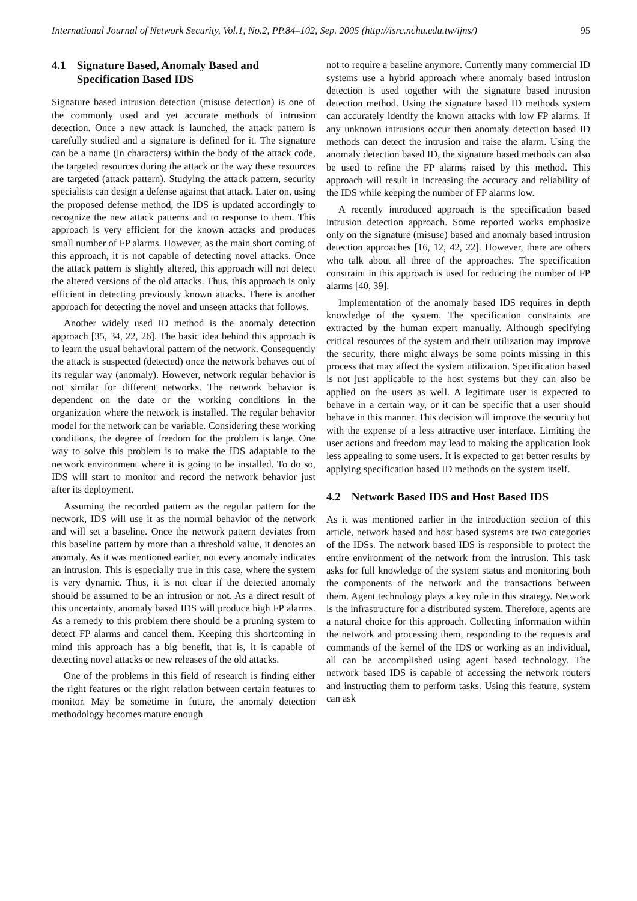International Journal of Network Security, Vol.1, No.2, PP.84–102, Sep. 2005 (http://isrc.nchu.edu.tw/ijns/) 95
4.1 Signature Based, Anomaly Based and Specification Based IDS
Signature based intrusion detection (misuse detection) is one of the commonly used and yet accurate methods of intrusion detection. Once a new attack is launched, the attack pattern is carefully studied and a signature is defined for it. The signature can be a name (in characters) within the body of the attack code, the targeted resources during the attack or the way these resources are targeted (attack pattern). Studying the attack pattern, security specialists can design a defense against that attack. Later on, using the proposed defense method, the IDS is updated accordingly to recognize the new attack patterns and to response to them. This approach is very efficient for the known attacks and produces small number of FP alarms. However, as the main short coming of this approach, it is not capable of detecting novel attacks. Once the attack pattern is slightly altered, this approach will not detect the altered versions of the old attacks. Thus, this approach is only efficient in detecting previously known attacks. There is another approach for detecting the novel and unseen attacks that follows.
Another widely used ID method is the anomaly detection approach [35, 34, 22, 26]. The basic idea behind this approach is to learn the usual behavioral pattern of the network. Consequently the attack is suspected (detected) once the network behaves out of its regular way (anomaly). However, network regular behavior is not similar for different networks. The network behavior is dependent on the date or the working conditions in the organization where the network is installed. The regular behavior model for the network can be variable. Considering these working conditions, the degree of freedom for the problem is large. One way to solve this problem is to make the IDS adaptable to the network environment where it is going to be installed. To do so, IDS will start to monitor and record the network behavior just after its deployment.
Assuming the recorded pattern as the regular pattern for the network, IDS will use it as the normal behavior of the network and will set a baseline. Once the network pattern deviates from this baseline pattern by more than a threshold value, it denotes an anomaly. As it was mentioned earlier, not every anomaly indicates an intrusion. This is especially true in this case, where the system is very dynamic. Thus, it is not clear if the detected anomaly should be assumed to be an intrusion or not. As a direct result of this uncertainty, anomaly based IDS will produce high FP alarms. As a remedy to this problem there should be a pruning system to detect FP alarms and cancel them. Keeping this shortcoming in mind this approach has a big benefit, that is, it is capable of detecting novel attacks or new releases of the old attacks.
One of the problems in this field of research is finding either the right features or the right relation between certain features to monitor. May be sometime in future, the anomaly detection methodology becomes mature enough
not to require a baseline anymore. Currently many commercial ID systems use a hybrid approach where anomaly based intrusion detection is used together with the signature based intrusion detection method. Using the signature based ID methods system can accurately identify the known attacks with low FP alarms. If any unknown intrusions occur then anomaly detection based ID methods can detect the intrusion and raise the alarm. Using the anomaly detection based ID, the signature based methods can also be used to refine the FP alarms raised by this method. This approach will result in increasing the accuracy and reliability of the IDS while keeping the number of FP alarms low.
A recently introduced approach is the specification based intrusion detection approach. Some reported works emphasize only on the signature (misuse) based and anomaly based intrusion detection approaches [16, 12, 42, 22]. However, there are others who talk about all three of the approaches. The specification constraint in this approach is used for reducing the number of FP alarms [40, 39].
Implementation of the anomaly based IDS requires in depth knowledge of the system. The specification constraints are extracted by the human expert manually. Although specifying critical resources of the system and their utilization may improve the security, there might always be some points missing in this process that may affect the system utilization. Specification based is not just applicable to the host systems but they can also be applied on the users as well. A legitimate user is expected to behave in a certain way, or it can be specific that a user should behave in this manner. This decision will improve the security but with the expense of a less attractive user interface. Limiting the user actions and freedom may lead to making the application look less appealing to some users. It is expected to get better results by applying specification based ID methods on the system itself.
4.2 Network Based IDS and Host Based IDS
As it was mentioned earlier in the introduction section of this article, network based and host based systems are two categories of the IDSs. The network based IDS is responsible to protect the entire environment of the network from the intrusion. This task asks for full knowledge of the system status and monitoring both the components of the network and the transactions between them. Agent technology plays a key role in this strategy. Network is the infrastructure for a distributed system. Therefore, agents are a natural choice for this approach. Collecting information within the network and processing them, responding to the requests and commands of the kernel of the IDS or working as an individual, all can be accomplished using agent based technology. The network based IDS is capable of accessing the network routers and instructing them to perform tasks. Using this feature, system can ask